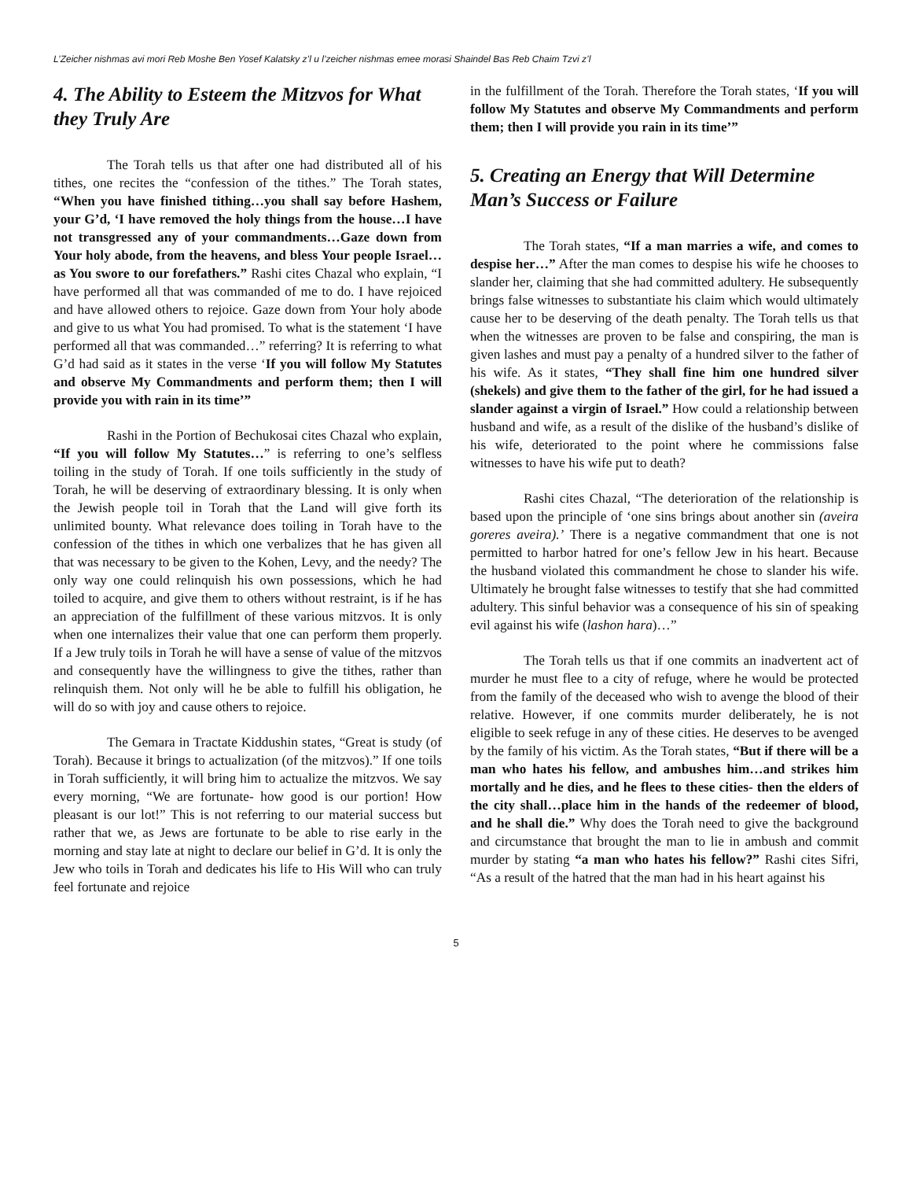L’Zeicher nishmas avi mori Reb Moshe Ben Yosef Kalatsky z’l u l’zeicher nishmas emee morasi Shaindel Bas Reb Chaim Tzvi z’l
4. The Ability to Esteem the Mitzvos for What they Truly Are
The Torah tells us that after one had distributed all of his tithes, one recites the “confession of the tithes.” The Torah states, “When you have finished tithing…you shall say before Hashem, your G’d, ‘I have removed the holy things from the house…I have not transgressed any of your commandments…Gaze down from Your holy abode, from the heavens, and bless Your people Israel…as You swore to our forefathers.” Rashi cites Chazal who explain, “I have performed all that was commanded of me to do. I have rejoiced and have allowed others to rejoice. Gaze down from Your holy abode and give to us what You had promised. To what is the statement ‘I have performed all that was commanded…” referring? It is referring to what G’d had said as it states in the verse ‘If you will follow My Statutes and observe My Commandments and perform them; then I will provide you with rain in its time’”
Rashi in the Portion of Bechukosai cites Chazal who explain, “If you will follow My Statutes…” is referring to one’s selfless toiling in the study of Torah. If one toils sufficiently in the study of Torah, he will be deserving of extraordinary blessing. It is only when the Jewish people toil in Torah that the Land will give forth its unlimited bounty. What relevance does toiling in Torah have to the confession of the tithes in which one verbalizes that he has given all that was necessary to be given to the Kohen, Levy, and the needy? The only way one could relinquish his own possessions, which he had toiled to acquire, and give them to others without restraint, is if he has an appreciation of the fulfillment of these various mitzvos. It is only when one internalizes their value that one can perform them properly. If a Jew truly toils in Torah he will have a sense of value of the mitzvos and consequently have the willingness to give the tithes, rather than relinquish them. Not only will he be able to fulfill his obligation, he will do so with joy and cause others to rejoice.
The Gemara in Tractate Kiddushin states, “Great is study (of Torah). Because it brings to actualization (of the mitzvos).” If one toils in Torah sufficiently, it will bring him to actualize the mitzvos. We say every morning, “We are fortunate- how good is our portion! How pleasant is our lot!” This is not referring to our material success but rather that we, as Jews are fortunate to be able to rise early in the morning and stay late at night to declare our belief in G’d. It is only the Jew who toils in Torah and dedicates his life to His Will who can truly feel fortunate and rejoice
in the fulfillment of the Torah. Therefore the Torah states, ‘If you will follow My Statutes and observe My Commandments and perform them; then I will provide you rain in its time’”
5. Creating an Energy that Will Determine Man’s Success or Failure
The Torah states, “If a man marries a wife, and comes to despise her…” After the man comes to despise his wife he chooses to slander her, claiming that she had committed adultery. He subsequently brings false witnesses to substantiate his claim which would ultimately cause her to be deserving of the death penalty. The Torah tells us that when the witnesses are proven to be false and conspiring, the man is given lashes and must pay a penalty of a hundred silver to the father of his wife. As it states, “They shall fine him one hundred silver (shekels) and give them to the father of the girl, for he had issued a slander against a virgin of Israel.” How could a relationship between husband and wife, as a result of the dislike of the husband’s dislike of his wife, deteriorated to the point where he commissions false witnesses to have his wife put to death?
Rashi cites Chazal, “The deterioration of the relationship is based upon the principle of ‘one sins brings about another sin (aveira goreres aveira).’ There is a negative commandment that one is not permitted to harbor hatred for one’s fellow Jew in his heart. Because the husband violated this commandment he chose to slander his wife. Ultimately he brought false witnesses to testify that she had committed adultery. This sinful behavior was a consequence of his sin of speaking evil against his wife (lashon hara)…”
The Torah tells us that if one commits an inadvertent act of murder he must flee to a city of refuge, where he would be protected from the family of the deceased who wish to avenge the blood of their relative. However, if one commits murder deliberately, he is not eligible to seek refuge in any of these cities. He deserves to be avenged by the family of his victim. As the Torah states, “But if there will be a man who hates his fellow, and ambushes him…and strikes him mortally and he dies, and he flees to these cities- then the elders of the city shall…place him in the hands of the redeemer of blood, and he shall die.” Why does the Torah need to give the background and circumstance that brought the man to lie in ambush and commit murder by stating “a man who hates his fellow?” Rashi cites Sifri, “As a result of the hatred that the man had in his heart against his
5